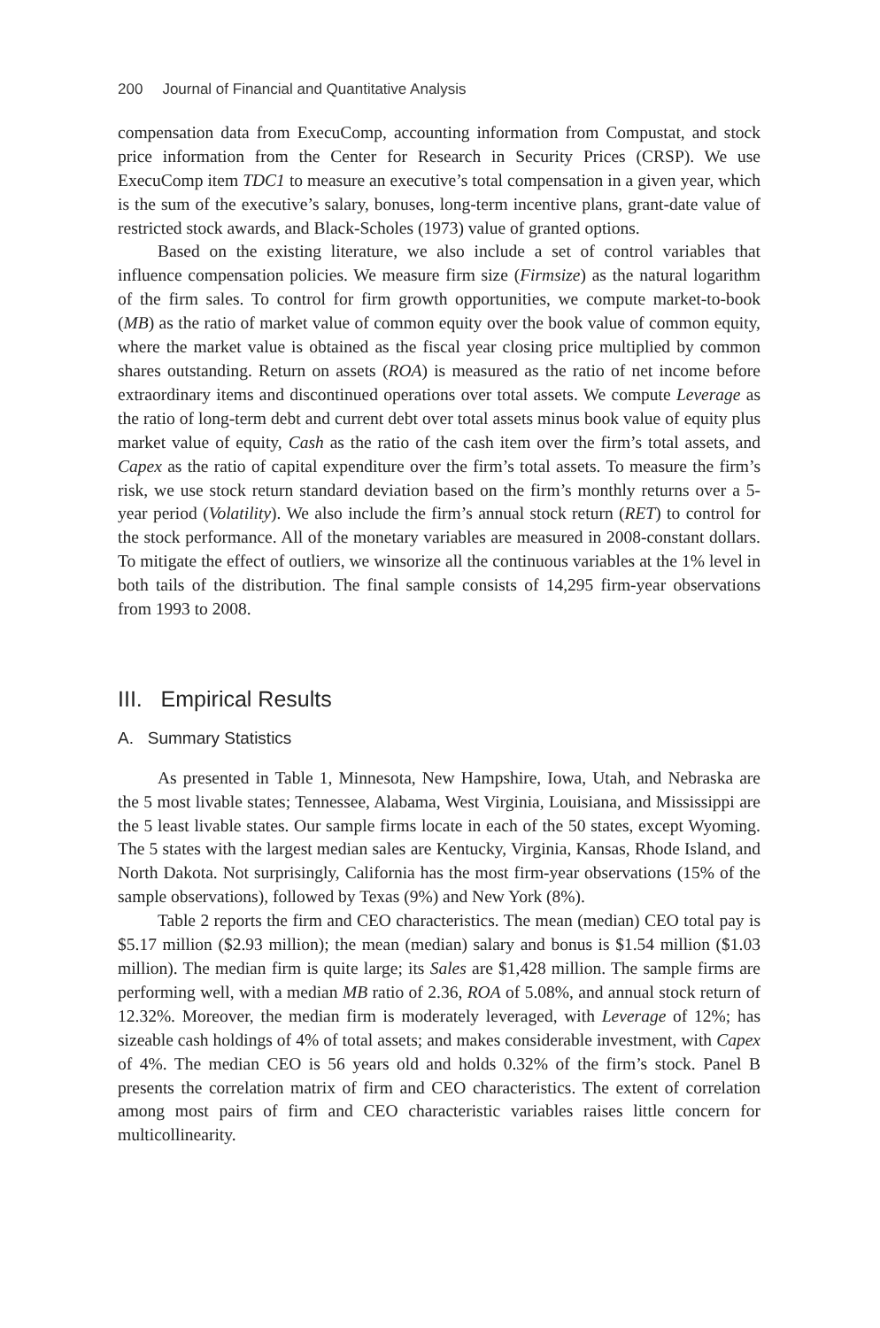200 Journal of Financial and Quantitative Analysis
compensation data from ExecuComp, accounting information from Compustat, and stock price information from the Center for Research in Security Prices (CRSP). We use ExecuComp item TDC1 to measure an executive’s total compensation in a given year, which is the sum of the executive’s salary, bonuses, long-term incentive plans, grant-date value of restricted stock awards, and Black-Scholes (1973) value of granted options.
Based on the existing literature, we also include a set of control variables that influence compensation policies. We measure firm size (Firmsize) as the natural logarithm of the firm sales. To control for firm growth opportunities, we compute market-to-book (MB) as the ratio of market value of common equity over the book value of common equity, where the market value is obtained as the fiscal year closing price multiplied by common shares outstanding. Return on assets (ROA) is measured as the ratio of net income before extraordinary items and discontinued operations over total assets. We compute Leverage as the ratio of long-term debt and current debt over total assets minus book value of equity plus market value of equity, Cash as the ratio of the cash item over the firm’s total assets, and Capex as the ratio of capital expenditure over the firm’s total assets. To measure the firm’s risk, we use stock return standard deviation based on the firm’s monthly returns over a 5-year period (Volatility). We also include the firm’s annual stock return (RET) to control for the stock performance. All of the monetary variables are measured in 2008-constant dollars. To mitigate the effect of outliers, we winsorize all the continuous variables at the 1% level in both tails of the distribution. The final sample consists of 14,295 firm-year observations from 1993 to 2008.
III. Empirical Results
A. Summary Statistics
As presented in Table 1, Minnesota, New Hampshire, Iowa, Utah, and Nebraska are the 5 most livable states; Tennessee, Alabama, West Virginia, Louisiana, and Mississippi are the 5 least livable states. Our sample firms locate in each of the 50 states, except Wyoming. The 5 states with the largest median sales are Kentucky, Virginia, Kansas, Rhode Island, and North Dakota. Not surprisingly, California has the most firm-year observations (15% of the sample observations), followed by Texas (9%) and New York (8%).
Table 2 reports the firm and CEO characteristics. The mean (median) CEO total pay is $5.17 million ($2.93 million); the mean (median) salary and bonus is $1.54 million ($1.03 million). The median firm is quite large; its Sales are $1,428 million. The sample firms are performing well, with a median MB ratio of 2.36, ROA of 5.08%, and annual stock return of 12.32%. Moreover, the median firm is moderately leveraged, with Leverage of 12%; has sizeable cash holdings of 4% of total assets; and makes considerable investment, with Capex of 4%. The median CEO is 56 years old and holds 0.32% of the firm’s stock. Panel B presents the correlation matrix of firm and CEO characteristics. The extent of correlation among most pairs of firm and CEO characteristic variables raises little concern for multicollinearity.